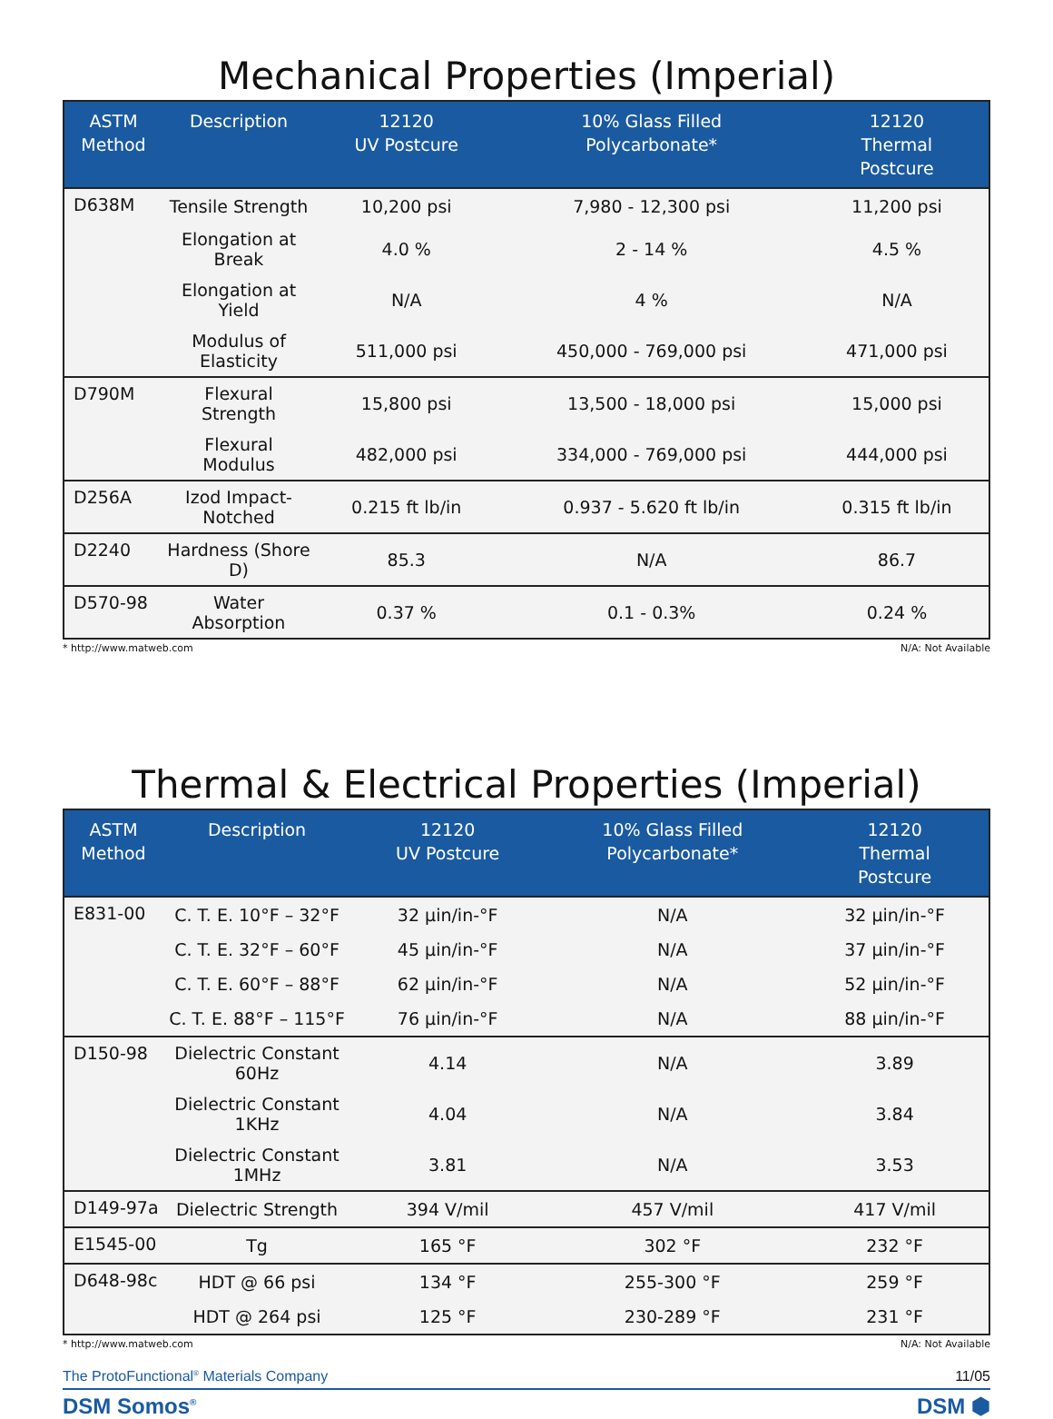Mechanical Properties (Imperial)
| ASTM Method | Description | 12120 UV Postcure | 10% Glass Filled Polycarbonate* | 12120 Thermal Postcure |
| --- | --- | --- | --- | --- |
| D638M | Tensile Strength | 10,200 psi | 7,980 - 12,300 psi | 11,200 psi |
| | Elongation at Break | 4.0 % | 2 - 14 % | 4.5 % |
| | Elongation at Yield | N/A | 4 % | N/A |
| | Modulus of Elasticity | 511,000 psi | 450,000 - 769,000 psi | 471,000 psi |
| D790M | Flexural Strength | 15,800 psi | 13,500 - 18,000 psi | 15,000 psi |
| | Flexural Modulus | 482,000 psi | 334,000 - 769,000 psi | 444,000 psi |
| D256A | Izod Impact-Notched | 0.215 ft lb/in | 0.937 - 5.620 ft lb/in | 0.315 ft lb/in |
| D2240 | Hardness (Shore D) | 85.3 | N/A | 86.7 |
| D570-98 | Water Absorption | 0.37 % | 0.1 - 0.3% | 0.24 % |
* http://www.matweb.com N/A: Not Available
Thermal & Electrical Properties (Imperial)
| ASTM Method | Description | 12120 UV Postcure | 10% Glass Filled Polycarbonate* | 12120 Thermal Postcure |
| --- | --- | --- | --- | --- |
| E831-00 | C. T. E. 10°F – 32°F | 32 µin/in-°F | N/A | 32 µin/in-°F |
| | C. T. E. 32°F – 60°F | 45 µin/in-°F | N/A | 37 µin/in-°F |
| | C. T. E. 60°F – 88°F | 62 µin/in-°F | N/A | 52 µin/in-°F |
| | C. T. E. 88°F – 115°F | 76 µin/in-°F | N/A | 88 µin/in-°F |
| D150-98 | Dielectric Constant 60Hz | 4.14 | N/A | 3.89 |
| | Dielectric Constant 1KHz | 4.04 | N/A | 3.84 |
| | Dielectric Constant 1MHz | 3.81 | N/A | 3.53 |
| D149-97a | Dielectric Strength | 394 V/mil | 457 V/mil | 417 V/mil |
| E1545-00 | Tg | 165 °F | 302 °F | 232 °F |
| D648-98c | HDT @ 66 psi | 134 °F | 255-300 °F | 259 °F |
| | HDT @ 264 psi | 125 °F | 230-289 °F | 231 °F |
* http://www.matweb.com N/A: Not Available
The ProtoFunctional<sup>®</sup> Materials Company 11/05
DSM Somos<sup>®</sup> DSM ⬢